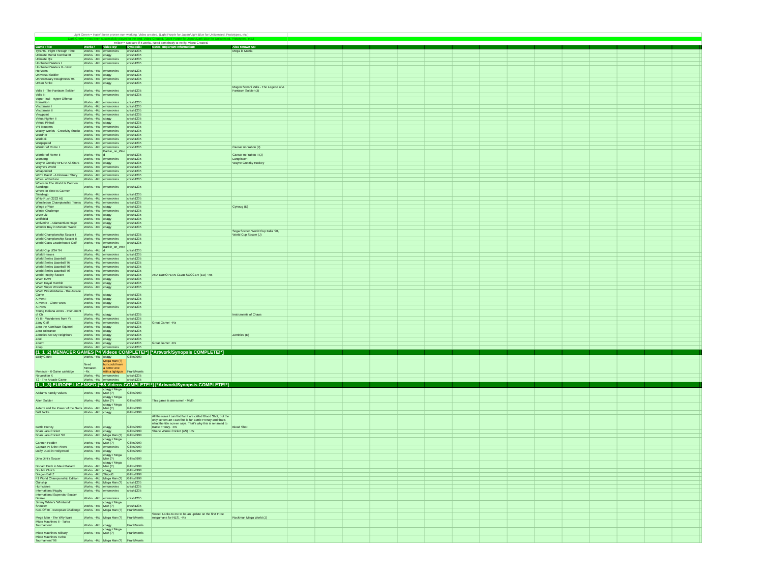| Light Green = Hasn't been proven non-working. Video created. (Light Purple for Japan/Light Blue for Unlicensed, Prototypes, etc.) | | | | | | |
| Dark Green = Has been successfully played to the end. Video Created. (Dark Purple for Japan/Dark Blue for Unlicensed, Prototypes, etc.) | | | | | | |
| Yellow = Not sure if it works. Need somebody to verify. Video Created. | | | | | | |
| Game Title: | Works? | Video By: | Synopsis: | Notes, Important Information: | Also Known As: | |
| Tyrants - Fight Through Time | Works. ~Rx | emumovies | crash1235 | | Mega lo Mania | |
| Ultimate Mortal Kombat III | Works. ~Rx | cbagy | crash1235 | | | |
| Ultimate Qix | Works. ~Rx | emumovies | crash1235 | | | |
| Uncharted Waters I | Works. ~Rx | emumovies | crash1235 | | | |
| Uncharted Waters II - New Horizons | Works. ~Rx | emumovies | crash1235 | | | |
| Universal Soldier | Works. ~Rx | cbagy | crash1235 | | | |
| Unnecessary Roughness '95 | Works. ~Rx | emumovies | crash1235 | | | |
| Urban Strike | Works. ~Rx | cbagy | crash1235 | | | |
| Valis I - The Fantasm Soldier | Works. ~Rx | emumovies | crash1235 | | Mugen Senshi Valis - The Legend of A Fantasm Soldier (J) | |
| Valis III | Works. ~Rx | emumovies | crash1235 | | | |
| Vapor Trail - Hyper Offence Formation | Works. ~Rx | emumovies | crash1235 | | | |
| Vectorman I | Works. ~Rx | emumovies | crash1235 | | | |
| Vectorman II | Works. ~Rx | emumovies | crash1235 | | | |
| Viewpoint | Works. ~Rx | emumovies | crash1235 | | | |
| Virtua Fighter II | Works. ~Rx | cbagy | crash1235 | | | |
| Virtual Pinball | Works. ~Rx | cbagy | crash1235 | | | |
| VR Troopers | Works. ~Rx | emumovies | crash1235 | | | |
| Wacky Worlds - Creativity Studio | Works. ~Rx | emumovies | crash1235 | | | |
| Wardner | Works. ~Rx | emumovies | crash1235 | | | |
| Warlock | Works. ~Rx | emumovies | crash1235 | | | |
| Warpspeed | Works. ~Rx | emumovies | crash1235 | | | |
| Warrior of Rome I | Works. ~Rx | emumovies | crash1235 | | Caesar no Yabou (J) | |
| Warrior of Rome II | Works. ~Rx | Barbie_on_Wee d | crash1235 | | Caesar no Yabou II (J) | |
| Warsong | Works. ~Rx | emumovies | crash1235 | | Langrisser I | |
| Wayne Gretzky NHLPA All-Stars | Works. ~Rx | cbagy | crash1235 | | Wayne Gretzky Hockey | |
| Wayne's World | Works. ~Rx | emumovies | crash1235 | | | |
| Weaponlord | Works. ~Rx | emumovies | crash1235 | | | |
| We're Back! - A Dinosaur Story | Works. ~Rx | emumovies | crash1235 | | | |
| Wheel of Fortune | Works. ~Rx | emumovies | crash1235 | | | |
| Where In The World Is Carmen Sandiego | Works. ~Rx | emumovies | crash1235 | | | |
| Where In Time Is Carmen Sandiego | Works. ~Rx | emumovies | crash1235 | | | |
| Whip Rush 2222 AD | Works. ~Rx | emumovies | crash1235 | | | |
| Wimbledon Championship Tennis | Works. ~Rx | emumovies | crash1235 | | | |
| Wings of Wor | Works. ~Rx | cbagy | crash1235 | | Gynoug (E) | |
| Winter Challenge | Works. ~Rx | emumovies | crash1235 | | | |
| Wiz'n'Liz | Works. ~Rx | cbagy | crash1235 | | | |
| Wolfchild | Works. ~Rx | cbagy | crash1235 | | | |
| Wolverine - Adamantium Rage | Works. ~Rx | cbagy | crash1235 | | | |
| Wonder Boy in Monster World | Works. ~Rx | cbagy | crash1235 | | | |
| World Championship Soccer I | Works. ~Rx | emumovies | crash1235 | | Sega Soccer, World Cup Italia '90, World Cup Soccer (J) | |
| World Championship Soccer II | Works. ~Rx | emumovies | crash1235 | | | |
| World Class Leaderboard Golf | Works. ~Rx | emumovies | crash1235 | | | |
| World Cup USA '94 | Works. ~Rx | Barbie_on_Wee d | crash1235 | | | |
| World Heroes | Works. ~Rx | emumovies | crash1235 | | | |
| World Series Baseball | Works. ~Rx | emumovies | crash1235 | | | |
| World Series Baseball '95 | Works. ~Rx | emumovies | crash1235 | | | |
| World Series Baseball '96 | Works. ~Rx | emumovies | crash1235 | | | |
| World Series Baseball '98 | Works. ~Rx | emumovies | crash1235 | | | |
| World Trophy Soccer | Works. ~Rx | emumovies | crash1235 | AKA EUROPEAN CLUB SOCCER (EU) ~Rx | | |
| WWF RAW | Works. ~Rx | cbagy | crash1235 | | | |
| WWF Royal Rumble | Works. ~Rx | cbagy | crash1235 | | | |
| WWF Super Wrestlemania | Works. ~Rx | cbagy | crash1235 | | | |
| WWF WrestleMania - The Arcade Game | Works. ~Rx | cbagy | crash1235 | | | |
| X-Men I | Works. ~Rx | cbagy | crash1235 | | | |
| X-Men II - Clone Wars | Works. ~Rx | cbagy | crash1235 | | | |
| X-Perts | Works. ~Rx | emumovies | crash1235 | | | |
| Young Indiana Jones - Instrument of Ch | Works. ~Rx | cbagy | crash1235 | | Instruments of Chaos | |
| Ys III - Wanderers from Ys | Works. ~Rx | emumovies | crash1235 | | | |
| Zany Golf | Works. ~Rx | emumovies | crash1235 | Great Game! ~Rx | | |
| Zero the Kamikaze Squirrel | Works. ~Rx | cbagy | crash1235 | | | |
| Zero Tolerance | Works. ~Rx | cbagy | crash1235 | | | |
| Zombies Ate My Neighbors | Works. ~Rx | cbagy | crash1235 | | Zombies (E) | |
| Zool | Works. ~Rx | cbagy | crash1235 | | | |
| Zoom! | Works. ~Rx | cbagy | crash1235 | Great Game! ~Rx | | |
| Zoop | Works. ~Rx | emumovies | crash1235 | | | |
| (1_1_2) MENACER GAMES [*4 Videos COMPLETE!*] [*Artwork/Synopsis COMPLETE!*] | | | | | | |
| Body Count | Works. ~Rx | cbagy | Gilles9999 | | | |
| Menacer - 6-Game cartridge | Need Menacer. ~Rx | Mega Man (?) but could have a better one with a lightgun | FrankMorris | | | |
| Revolution X | Works. ~Rx | emumovies | crash1235 | | | |
| T2 - The Arcade Game | Works. ~Rx | emumovies | crash1235 | | | |
| (1_1_3) EUROPE LICENSED [*58 Videos COMPLETE!*] [*Artwork/Synopsis COMPLETE!*] | | | | | | |
| Addams Family Values | Works. ~Rx | cbagy / Mega Man (?) | Gilles9999 | | | |
| Alien Soldier | Works. ~Rx | cbagy / Mega Man (?) | Gilles9999 | This game is awesome! - MM? | | |
| Asterix and the Power of the Gods | Works. ~Rx | cbagy / Mega Man (?) | Gilles9999 | | | |
| Ball Jacks | Works. ~Rx | cbagy | Gilles9999 | | | |
| Battle Frenzy | Works. ~Rx | cbagy | Gilles9999 | All the roms I can find for it are called Blood Shot, but the only screen art I can find is for Battle Frenzy and that's what the title screen says. That's why this is renamed to Battle Frenzy. ~Rx | Blood Shot | |
| Brian Lara Cricket | Works. ~Rx | cbagy | Gilles9999 | Shane Warne Cricket (AS) ~Rx | | |
| Brian Lara Cricket '96 | Works. ~Rx | Mega Man (?) | Gilles9999 | | | |
| Cannon Fodder | Works. ~Rx | cbagy / Mega Man (?) | Gilles9999 | | | |
| Captain PI & the Pleers | Works. ~Rx | emumovies | Gilles9999 | | | |
| Daffy Duck in Hollywood | Works. ~Rx | cbagy | Gilles9999 | | | |
| Dino Dini's Soccer | Works. ~Rx | cbagy / Mega Man (?) | Gilles9999 | | | |
| Donald Duck in Maui Mallard | Works. ~Rx | cbagy / Mega Man (?) | Gilles9999 | | | |
| Double Clutch | Works. ~Rx | cbagy | Gilles9999 | | | |
| Dragon Ball Z | Works. ~Rx | Stupot1 | Gilles9999 | | | |
| F1 World Championship Edition | Works. ~Rx | Mega Man (?) | Gilles9999 | | | |
| Gunship | Works. ~Rx | Mega Man (?) | crash1235 | | | |
| Hurricanes | Works. ~Rx | emumovies | crash1235 | | | |
| International Rugby | Works. ~Rx | emumovies | crash1235 | | | |
| International Superstar Soccer Deluxe | Works. ~Rx | emumovies | crash1235 | | | |
| Jimmy White's 'Whirlwind' Snooker | Works. ~Rx | cbagy / Mega Man (?) | crash1235 | | | |
| Kick-Off III - European Challenge | Works. ~Rx | Mega Man (?) | FrankMorris | | | |
| Mega Man - The Wily Wars | Works. ~Rx | Mega Man (?) | FrankMorris | Sweet. Looks to me to be an update on the first three megamans for NES. ~Rx | Rockman Mega World (J) | |
| Micro Machines II - Turbo Tournament | Works. ~Rx | cbagy | FrankMorris | | | |
| Micro Machines Military | Works. ~Rx | cbagy / Mega Man (?) | FrankMorris | | | |
| Micro Machines Turbo Tournament '96 | Works. ~Rx | Mega Man (?) | FrankMorris | | | |